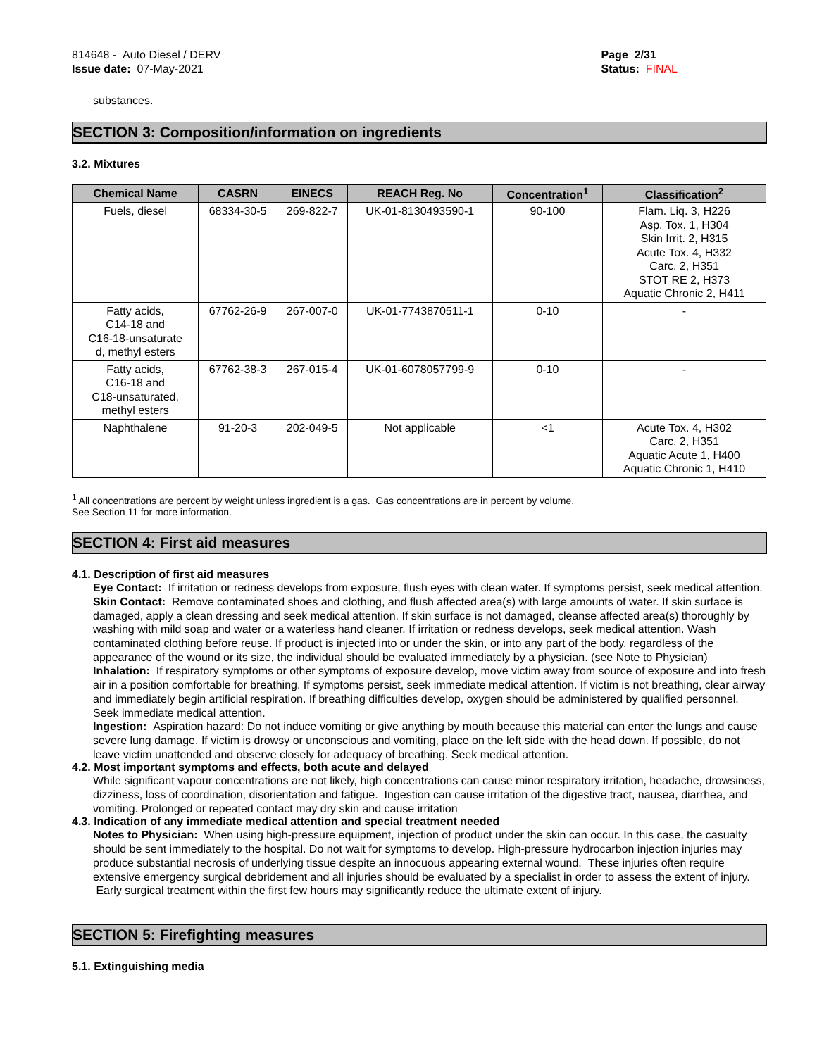814648 - Auto Diesel / DERV
Issue date: 07-May-2021
Page 2/31
Status: FINAL
substances.
SECTION 3: Composition/information on ingredients
3.2. Mixtures
| Chemical Name | CASRN | EINECS | REACH Reg. No | Concentration<sup>1</sup> | Classification<sup>2</sup> |
| --- | --- | --- | --- | --- | --- |
| Fuels, diesel | 68334-30-5 | 269-822-7 | UK-01-8130493590-1 | 90-100 | Flam. Liq. 3, H226 Asp. Tox. 1, H304 Skin Irrit. 2, H315 Acute Tox. 4, H332 Carc. 2, H351 STOT RE 2, H373 Aquatic Chronic 2, H411 |
| Fatty acids, C14-18 and C16-18-unsaturate d, methyl esters | 67762-26-9 | 267-007-0 | UK-01-7743870511-1 | 0-10 | - |
| Fatty acids, C16-18 and C18-unsaturated, methyl esters | 67762-38-3 | 267-015-4 | UK-01-6078057799-9 | 0-10 | - |
| Naphthalene | 91-20-3 | 202-049-5 | Not applicable | <1 | Acute Tox. 4, H302 Carc. 2, H351 Aquatic Acute 1, H400 Aquatic Chronic 1, H410 |
<sup>1</sup> All concentrations are percent by weight unless ingredient is a gas. Gas concentrations are in percent by volume.
See Section 11 for more information.
SECTION 4: First aid measures
4.1. Description of first aid measures
Eye Contact: If irritation or redness develops from exposure, flush eyes with clean water. If symptoms persist, seek medical attention.
Skin Contact: Remove contaminated shoes and clothing, and flush affected area(s) with large amounts of water. If skin surface is damaged, apply a clean dressing and seek medical attention. If skin surface is not damaged, cleanse affected area(s) thoroughly by washing with mild soap and water or a waterless hand cleaner. If irritation or redness develops, seek medical attention. Wash contaminated clothing before reuse. If product is injected into or under the skin, or into any part of the body, regardless of the appearance of the wound or its size, the individual should be evaluated immediately by a physician. (see Note to Physician)
Inhalation: If respiratory symptoms or other symptoms of exposure develop, move victim away from source of exposure and into fresh air in a position comfortable for breathing. If symptoms persist, seek immediate medical attention. If victim is not breathing, clear airway and immediately begin artificial respiration. If breathing difficulties develop, oxygen should be administered by qualified personnel. Seek immediate medical attention.
Ingestion: Aspiration hazard: Do not induce vomiting or give anything by mouth because this material can enter the lungs and cause severe lung damage. If victim is drowsy or unconscious and vomiting, place on the left side with the head down. If possible, do not leave victim unattended and observe closely for adequacy of breathing. Seek medical attention.
4.2. Most important symptoms and effects, both acute and delayed
While significant vapour concentrations are not likely, high concentrations can cause minor respiratory irritation, headache, drowsiness, dizziness, loss of coordination, disorientation and fatigue. Ingestion can cause irritation of the digestive tract, nausea, diarrhea, and vomiting. Prolonged or repeated contact may dry skin and cause irritation
4.3. Indication of any immediate medical attention and special treatment needed
Notes to Physician: When using high-pressure equipment, injection of product under the skin can occur. In this case, the casualty should be sent immediately to the hospital. Do not wait for symptoms to develop. High-pressure hydrocarbon injection injuries may produce substantial necrosis of underlying tissue despite an innocuous appearing external wound. These injuries often require extensive emergency surgical debridement and all injuries should be evaluated by a specialist in order to assess the extent of injury. Early surgical treatment within the first few hours may significantly reduce the ultimate extent of injury.
SECTION 5: Firefighting measures
5.1. Extinguishing media